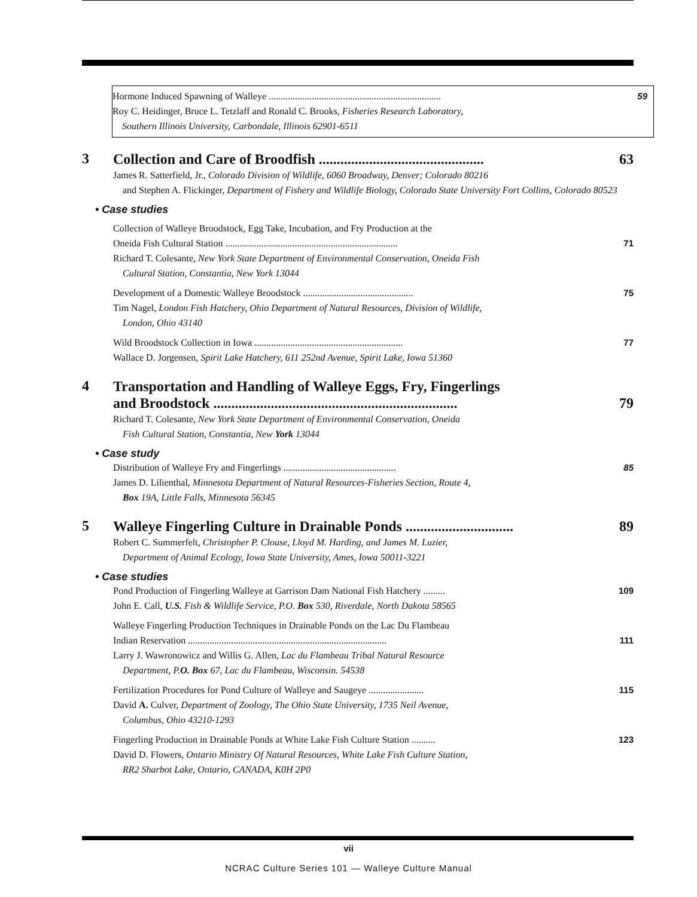Hormone Induced Spawning of Walleye ........................................................................
59
Roy C. Heidinger, Bruce L. Tetzlaff and Ronald C. Brooks, Fisheries Research Laboratory,
Southern Illinois University, Carbondale, Illinois 62901-6511
3
Collection and Care of Broodfish ..............................................
63
James R. Satterfield, Jr., Colorado Division of Wildlife, 6060 Broadway, Denver; Colorado 80216
and Stephen A. Flickinger, Department of Fishery and Wildlife Biology, Colorado State University Fort Collins, Colorado 80523
• Case studies
Collection of Walleye Broodstock, Egg Take, Incubation, and Fry Production at the
Oneida Fish Cultural Station ........................................................................
71
Richard T. Colesante, New York State Department of Environmental Conservation, Oneida Fish
Cultural Station, Constantia, New York 13044
Development of a Domestic Walleye Broodstock ..............................................
75
Tim Nagel, London Fish Hatchery, Ohio Department of Natural Resources, Division of Wildlife,
London, Ohio 43140
Wild Broodstock Collection in Iowa ..............................................................
77
Wallace D. Jorgensen, Spirit Lake Hatchery, 611 252nd Avenue, Spirit Lake, Iowa 51360
4
Transportation and Handling of Walleye Eggs, Fry, Fingerlings
and Broodstock ....................................................................
79
Richard T. Colesante, New York State Department of Environmental Conservation, Oneida
Fish Cultural Station, Constantia, New York 13044
• Case study
Distribution of Walleye Fry and Fingerlings ...............................................
85
James D. Lilienthal, Minnesota Department of Natural Resources-Fisheries Section, Route 4,
Box 19A, Little Falls, Minnesota 56345
5
Walleye Fingerling Culture in Drainable Ponds ..............................
89
Robert C. Summerfelt, Christopher P. Clouse, Lloyd M. Harding, and James M. Luzier,
Department of Animal Ecology, Iowa State University, Ames, Iowa 50011-3221
• Case studies
Pond Production of Fingerling Walleye at Garrison Dam National Fish Hatchery .........
109
John E. Call, U.S. Fish & Wildlife Service, P.O. Box 530, Riverdale, North Dakota 58565
Walleye Fingerling Production Techniques in Drainable Ponds on the Lac Du Flambeau
Indian Reservation ...................................................................................
111
Larry J. Wawronowicz and Willis G. Allen, Lac du Flambeau Tribal Natural Resource
Department, P.O. Box 67, Lac du Flambeau, Wisconsin. 54538
Fertilization Procedures for Pond Culture of Walleye and Saugeye .......................
115
David A. Culver, Department of Zoology, The Ohio State University, 1735 Neil Avenue,
Columbus, Ohio 43210-1293
Fingerling Production in Drainable Ponds at White Lake Fish Culture Station ..........
123
David D. Flowers, Ontario Ministry Of Natural Resources, White Lake Fish Culture Station,
RR2 Sharbot Lake, Ontario, CANADA, K0H 2P0
vii
NCRAC Culture Series 101 — Walleye Culture Manual